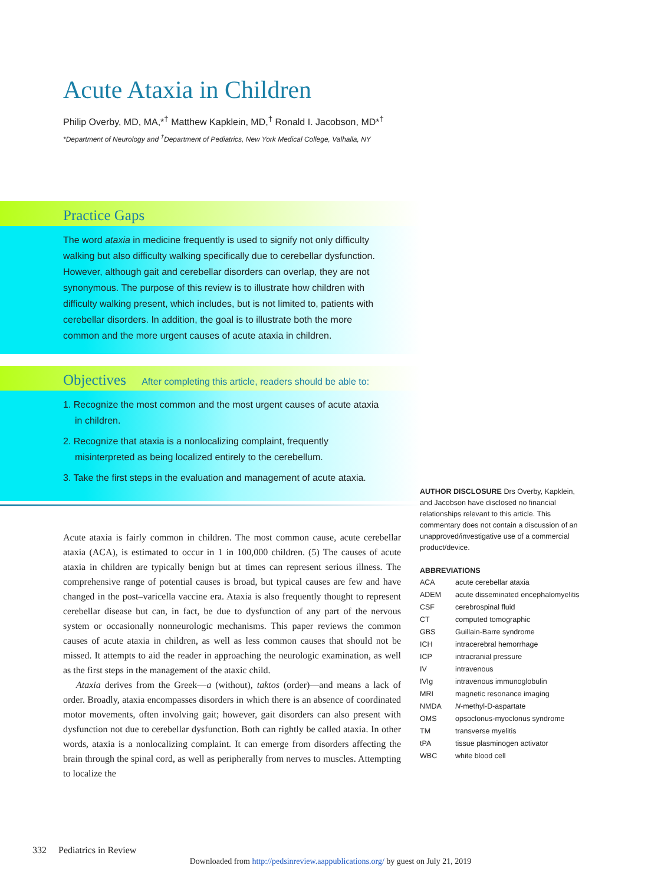Acute Ataxia in Children
Philip Overby, MD, MA,*<sup>†</sup> Matthew Kapklein, MD,<sup>†</sup> Ronald I. Jacobson, MD*<sup>†</sup>
*Department of Neurology and <sup>†</sup>Department of Pediatrics, New York Medical College, Valhalla, NY
Practice Gaps
The word ataxia in medicine frequently is used to signify not only difficulty walking but also difficulty walking specifically due to cerebellar dysfunction. However, although gait and cerebellar disorders can overlap, they are not synonymous. The purpose of this review is to illustrate how children with difficulty walking present, which includes, but is not limited to, patients with cerebellar disorders. In addition, the goal is to illustrate both the more common and the more urgent causes of acute ataxia in children.
Objectives After completing this article, readers should be able to:
1. Recognize the most common and the most urgent causes of acute ataxia in children.
2. Recognize that ataxia is a nonlocalizing complaint, frequently misinterpreted as being localized entirely to the cerebellum.
3. Take the first steps in the evaluation and management of acute ataxia.
Acute ataxia is fairly common in children. The most common cause, acute cerebellar ataxia (ACA), is estimated to occur in 1 in 100,000 children. (5) The causes of acute ataxia in children are typically benign but at times can represent serious illness. The comprehensive range of potential causes is broad, but typical causes are few and have changed in the post–varicella vaccine era. Ataxia is also frequently thought to represent cerebellar disease but can, in fact, be due to dysfunction of any part of the nervous system or occasionally nonneurologic mechanisms. This paper reviews the common causes of acute ataxia in children, as well as less common causes that should not be missed. It attempts to aid the reader in approaching the neurologic examination, as well as the first steps in the management of the ataxic child.
Ataxia derives from the Greek—a (without), taktos (order)—and means a lack of order. Broadly, ataxia encompasses disorders in which there is an absence of coordinated motor movements, often involving gait; however, gait disorders can also present with dysfunction not due to cerebellar dysfunction. Both can rightly be called ataxia. In other words, ataxia is a nonlocalizing complaint. It can emerge from disorders affecting the brain through the spinal cord, as well as peripherally from nerves to muscles. Attempting to localize the
AUTHOR DISCLOSURE Drs Overby, Kapklein, and Jacobson have disclosed no financial relationships relevant to this article. This commentary does not contain a discussion of an unapproved/investigative use of a commercial product/device.
ABBREVIATIONS
| ACA | acute cerebellar ataxia |
| ADEM | acute disseminated encephalomyelitis |
| CSF | cerebrospinal fluid |
| CT | computed tomographic |
| GBS | Guillain-Barre syndrome |
| ICH | intracerebral hemorrhage |
| ICP | intracranial pressure |
| IV | intravenous |
| IVIg | intravenous immunoglobulin |
| MRI | magnetic resonance imaging |
| NMDA | N -methyl-D-aspartate |
| OMS | opsoclonus-myoclonus syndrome |
| TM | transverse myelitis |
| tPA | tissue plasminogen activator |
| WBC | white blood cell |
332 Pediatrics in Review
Downloaded from http://pedsinreview.aappublications.org/ by guest on July 21, 2019